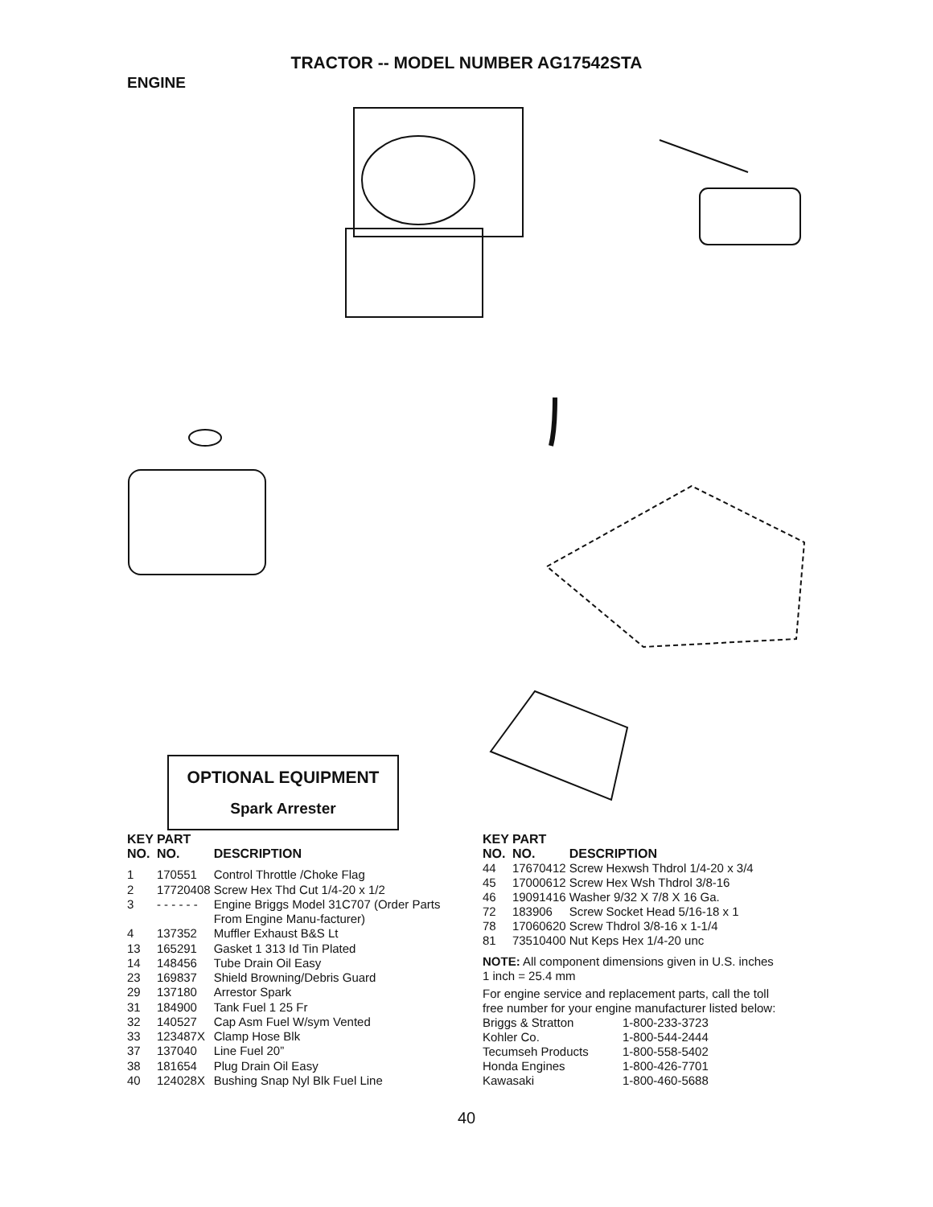TRACTOR -- MODEL NUMBER AG17542STA
ENGINE
OPTIONAL EQUIPMENT
Spark Arrester
| KEY NO. | PART NO. | DESCRIPTION |
| --- | --- | --- |
| 1 | 170551 | Control Throttle /Choke Flag |
| 2 | 17720408 | Screw Hex Thd Cut 1/4-20 x 1/2 |
| 3 | - - - - - - | Engine Briggs Model 31C707 (Order Parts From Engine Manu-facturer) |
| 4 | 137352 | Muffler Exhaust B&S Lt |
| 13 | 165291 | Gasket 1 313 Id Tin Plated |
| 14 | 148456 | Tube Drain Oil Easy |
| 23 | 169837 | Shield Browning/Debris Guard |
| 29 | 137180 | Arrestor Spark |
| 31 | 184900 | Tank Fuel 1 25 Fr |
| 32 | 140527 | Cap Asm Fuel W/sym Vented |
| 33 | 123487X | Clamp Hose Blk |
| 37 | 137040 | Line Fuel 20” |
| 38 | 181654 | Plug Drain Oil Easy |
| 40 | 124028X | Bushing Snap Nyl Blk Fuel Line |
| KEY NO. | PART NO. | DESCRIPTION |
| --- | --- | --- |
| 44 | 17670412 | Screw Hexwsh Thdrol 1/4-20 x 3/4 |
| 45 | 17000612 | Screw Hex Wsh Thdrol 3/8-16 |
| 46 | 19091416 | Washer 9/32 X 7/8 X 16 Ga. |
| 72 | 183906 | Screw Socket Head 5/16-18 x 1 |
| 78 | 17060620 | Screw Thdrol 3/8-16 x 1-1/4 |
| 81 | 73510400 | Nut Keps Hex 1/4-20 unc |
NOTE: All component dimensions given in U.S. inches
1 inch = 25.4 mm
For engine service and replacement parts, call the toll
free number for your engine manufacturer listed below:
| Briggs & Stratton | 1-800-233-3723 |
| Kohler Co. | 1-800-544-2444 |
| Tecumseh Products | 1-800-558-5402 |
| Honda Engines | 1-800-426-7701 |
| Kawasaki | 1-800-460-5688 |
40